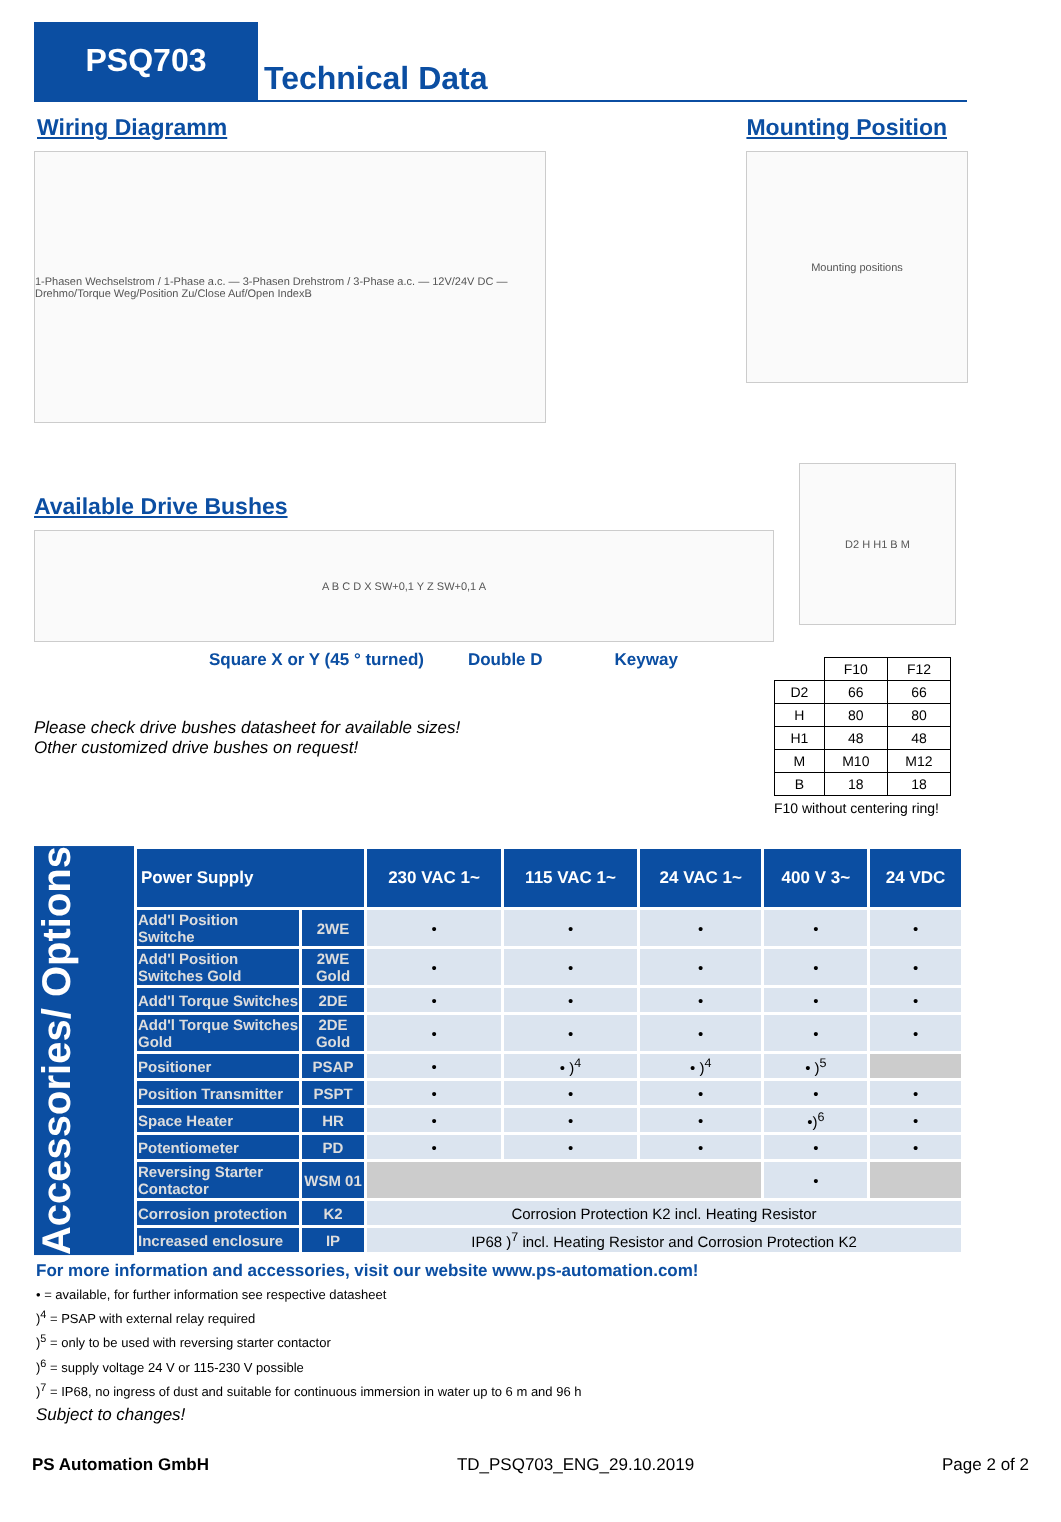PSQ703
Technical Data
Wiring Diagramm Mounting Position
1-Phasen Wechselstrom / 1-Phase a.c. — 3-Phasen Drehstrom / 3-Phase a.c. — 12V/24V DC — Drehmo/Torque Weg/Position Zu/Close Auf/Open IndexB
Mounting positions
Available Drive Bushes
A B C D X SW+0,1 Y Z SW+0,1 A
Square X or Y (45 ° turned) Double D Keyway
Please check drive bushes datasheet for available sizes!
Other customized drive bushes on request!
D2 H H1 B M
| | F10 | F12 |
| D2 | 66 | 66 |
| H | 80 | 80 |
| H1 | 48 | 48 |
| M | M10 | M12 |
| B | 18 | 18 |
F10 without centering ring!
Accessories/ Options
| Power Supply | | 230 VAC 1~ | 115 VAC 1~ | 24 VAC 1~ | 400 V 3~ | 24 VDC |
| --- | --- | --- | --- | --- | --- | --- |
| Add'l Position Switche | 2WE | • | • | • | • | • |
| Add'l Position Switches Gold | 2WE Gold | • | • | • | • | • |
| Add'l Torque Switches | 2DE | • | • | • | • | • |
| Add'l Torque Switches Gold | 2DE Gold | • | • | • | • | • |
| Positioner | PSAP | • | • )<sup>4</sup> | • )<sup>4</sup> | • )<sup>5</sup> | |
| Position Transmitter | PSPT | • | • | • | • | • |
| Space Heater | HR | • | • | • | •)<sup>6</sup> | • |
| Potentiometer | PD | • | • | • | • | • |
| Reversing Starter Contactor | WSM 01 | | | | • | |
| Corrosion protection | K2 | Corrosion Protection K2 incl. Heating Resistor | | | | |
| Increased enclosure | IP | IP68 )<sup>7</sup> incl. Heating Resistor and Corrosion Protection K2 | | | | |
For more information and accessories, visit our website www.ps-automation.com!
• = available, for further information see respective datasheet
)<sup>4</sup> = PSAP with external relay required
)<sup>5</sup> = only to be used with reversing starter contactor
)<sup>6</sup> = supply voltage 24 V or 115-230 V possible
)<sup>7</sup> = IP68, no ingress of dust and suitable for continuous immersion in water up to 6 m and 96 h
Subject to changes!
PS Automation GmbH TD_PSQ703_ENG_29.10.2019 Page 2 of 2